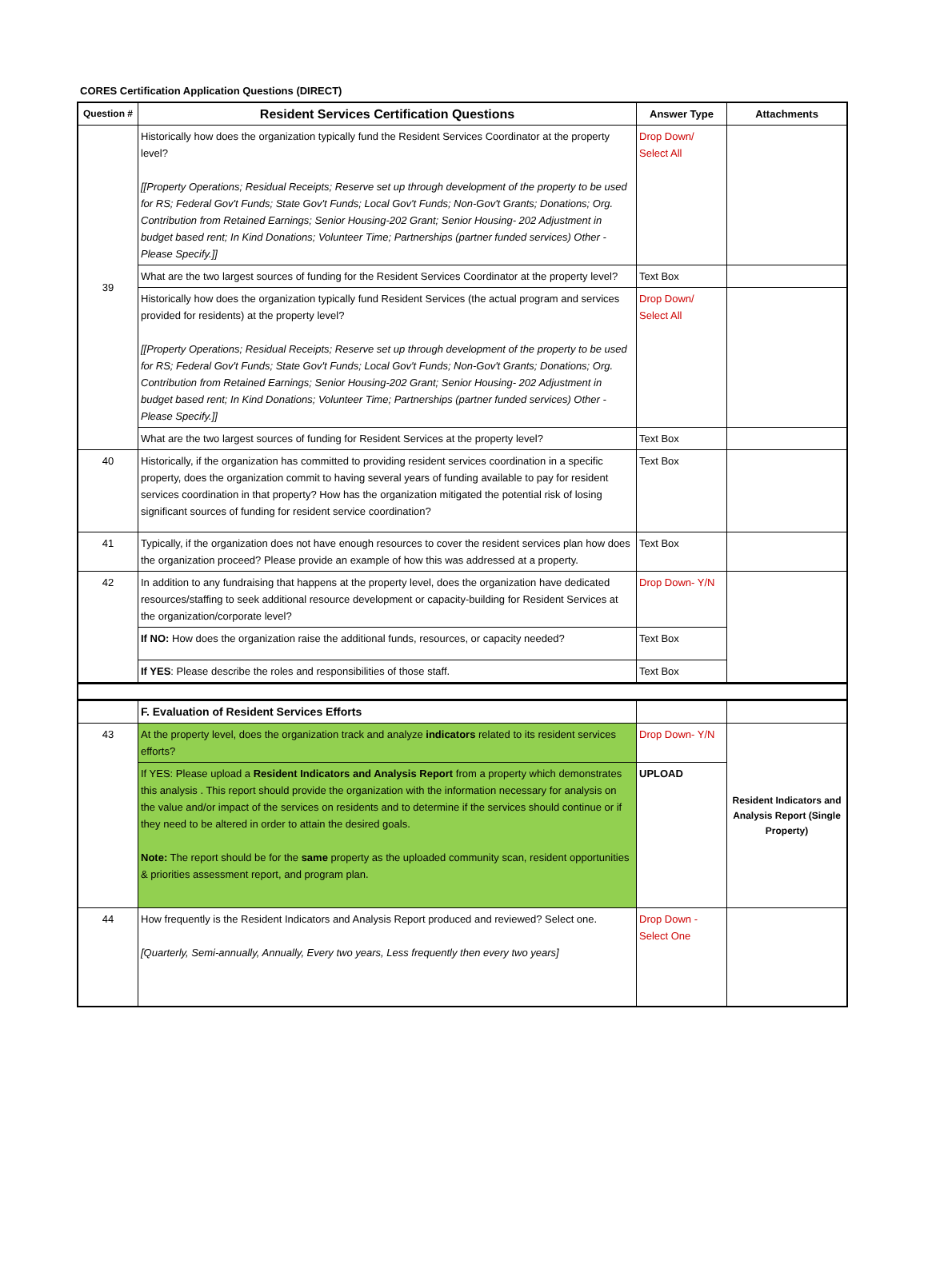CORES Certification Application Questions (DIRECT)
| Question # | Resident Services Certification Questions | Answer Type | Attachments |
| --- | --- | --- | --- |
| 39 | Historically how does the organization typically fund the Resident Services Coordinator at the property level? [[Property Operations; Residual Receipts; Reserve set up through development of the property to be used for RS; Federal Gov't Funds; State Gov't Funds; Local Gov't Funds; Non-Gov't Grants; Donations; Org. Contribution from Retained Earnings; Senior Housing-202 Grant; Senior Housing- 202 Adjustment in budget based rent; In Kind Donations; Volunteer Time; Partnerships (partner funded services) Other -Please Specify.]] | Drop Down/ Select All | |
| | What are the two largest sources of funding for the Resident Services Coordinator at the property level? | Text Box | |
| | Historically how does the organization typically fund Resident Services (the actual program and services provided for residents) at the property level? [[Property Operations; Residual Receipts; Reserve set up through development of the property to be used for RS; Federal Gov't Funds; State Gov't Funds; Local Gov't Funds; Non-Gov't Grants; Donations; Org. Contribution from Retained Earnings; Senior Housing-202 Grant; Senior Housing- 202 Adjustment in budget based rent; In Kind Donations; Volunteer Time; Partnerships (partner funded services) Other -Please Specify.]] | Drop Down/ Select All | |
| | What are the two largest sources of funding for Resident Services at the property level? | Text Box | |
| 40 | Historically, if the organization has committed to providing resident services coordination in a specific property, does the organization commit to having several years of funding available to pay for resident services coordination in that property? How has the organization mitigated the potential risk of losing significant sources of funding for resident service coordination? | Text Box | |
| 41 | Typically, if the organization does not have enough resources to cover the resident services plan how does the organization proceed? Please provide an example of how this was addressed at a property. | Text Box | |
| 42 | In addition to any fundraising that happens at the property level, does the organization have dedicated resources/staffing to seek additional resource development or capacity-building for Resident Services at the organization/corporate level? | Drop Down- Y/N | |
| | If NO: How does the organization raise the additional funds, resources, or capacity needed? | Text Box | |
| | If YES : Please describe the roles and responsibilities of those staff. | Text Box | |
| | F. Evaluation of Resident Services Efforts | | |
| 43 | At the property level, does the organization track and analyze indicators related to its resident services efforts? | Drop Down- Y/N | Resident Indicators and Analysis Report (Single Property) |
| | If YES: Please upload a Resident Indicators and Analysis Report from a property which demonstrates this analysis . This report should provide the organization with the information necessary for analysis on the value and/or impact of the services on residents and to determine if the services should continue or if they need to be altered in order to attain the desired goals. Note: The report should be for the same property as the uploaded community scan, resident opportunities & priorities assessment report, and program plan. | UPLOAD | |
| 44 | How frequently is the Resident Indicators and Analysis Report produced and reviewed? Select one. [Quarterly, Semi-annually, Annually, Every two years, Less frequently then every two years] | Drop Down - Select One | |